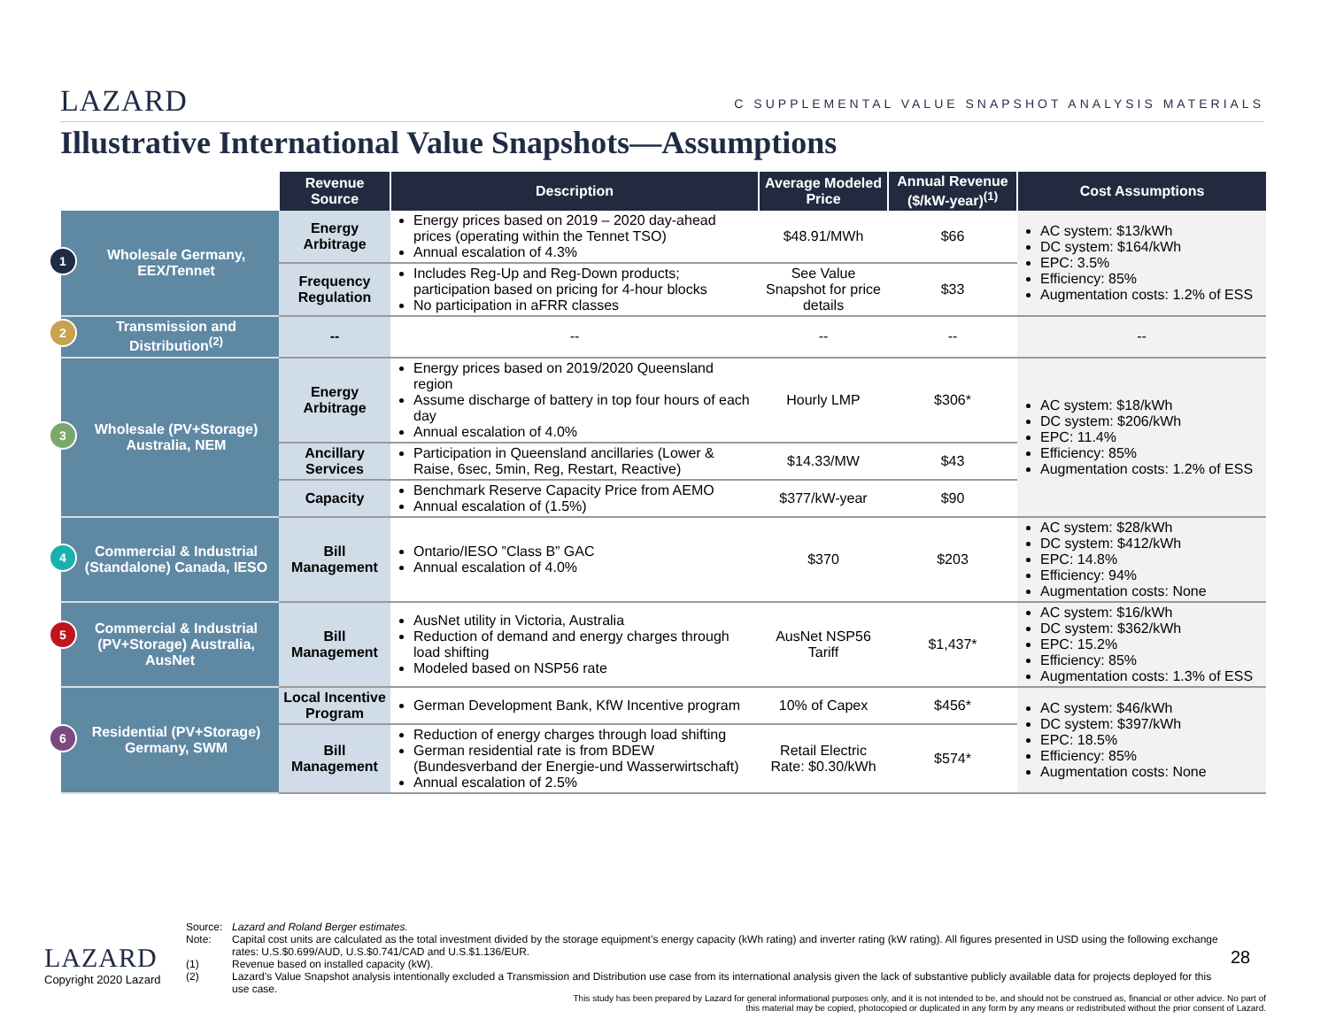LAZARD C SUPPLEMENTAL VALUE SNAPSHOT ANALYSIS MATERIALS
Illustrative International Value Snapshots—Assumptions
| | Revenue Source | Description | Average Modeled Price | Annual Revenue ($/kW-year)<sup>(1)</sup> | Cost Assumptions |
| --- | --- | --- | --- | --- | --- |
| 1 Wholesale Germany, EEX/Tennet | Energy Arbitrage | Energy prices based on 2019 – 2020 day-ahead prices (operating within the Tennet TSO) Annual escalation of 4.3% | $48.91/MWh | $66 | AC system: $13/kWh DC system: $164/kWh EPC: 3.5% Efficiency: 85% Augmentation costs: 1.2% of ESS |
| | Frequency Regulation | Includes Reg-Up and Reg-Down products; participation based on pricing for 4-hour blocks No participation in aFRR classes | See Value Snapshot for price details | $33 | |
| 2 Transmission and Distribution<sup>(2)</sup> | -- | -- | -- | -- | -- |
| 3 Wholesale (PV+Storage) Australia, NEM | Energy Arbitrage | Energy prices based on 2019/2020 Queensland region Assume discharge of battery in top four hours of each day Annual escalation of 4.0% | Hourly LMP | $306* | AC system: $18/kWh DC system: $206/kWh EPC: 11.4% Efficiency: 85% Augmentation costs: 1.2% of ESS |
| | Ancillary Services | Participation in Queensland ancillaries (Lower & Raise, 6sec, 5min, Reg, Restart, Reactive) | $14.33/MW | $43 | |
| | Capacity | Benchmark Reserve Capacity Price from AEMO Annual escalation of (1.5%) | $377/kW-year | $90 | |
| 4 Commercial & Industrial (Standalone) Canada, IESO | Bill Management | Ontario/IESO ”Class B” GAC Annual escalation of 4.0% | $370 | $203 | AC system: $28/kWh DC system: $412/kWh EPC: 14.8% Efficiency: 94% Augmentation costs: None |
| 5 Commercial & Industrial (PV+Storage) Australia, AusNet | Bill Management | AusNet utility in Victoria, Australia Reduction of demand and energy charges through load shifting Modeled based on NSP56 rate | AusNet NSP56 Tariff | $1,437* | AC system: $16/kWh DC system: $362/kWh EPC: 15.2% Efficiency: 85% Augmentation costs: 1.3% of ESS |
| 6 Residential (PV+Storage) Germany, SWM | Local Incentive Program | German Development Bank, KfW Incentive program | 10% of Capex | $456* | AC system: $46/kWh DC system: $397/kWh EPC: 18.5% Efficiency: 85% Augmentation costs: None |
| | Bill Management | Reduction of energy charges through load shifting German residential rate is from BDEW (Bundesverband der Energie-und Wasserwirtschaft) Annual escalation of 2.5% | Retail Electric Rate: $0.30/kWh | $574* | |
Source: Lazard and Roland Berger estimates.
Note: Capital cost units are calculated as the total investment divided by the storage equipment’s energy capacity (kWh rating) and inverter rating (kW rating). All figures presented in USD using the following exchange rates: U.S.$0.699/AUD, U.S.$0.741/CAD and U.S.$1.136/EUR.
(1) Revenue based on installed capacity (kW).
(2) Lazard’s Value Snapshot analysis intentionally excluded a Transmission and Distribution use case from its international analysis given the lack of substantive publicly available data for projects deployed for this use case.
LAZARD
Copyright 2020 Lazard
28
This study has been prepared by Lazard for general informational purposes only, and it is not intended to be, and should not be construed as, financial or other advice. No part of this material may be copied, photocopied or duplicated in any form by any means or redistributed without the prior consent of Lazard.